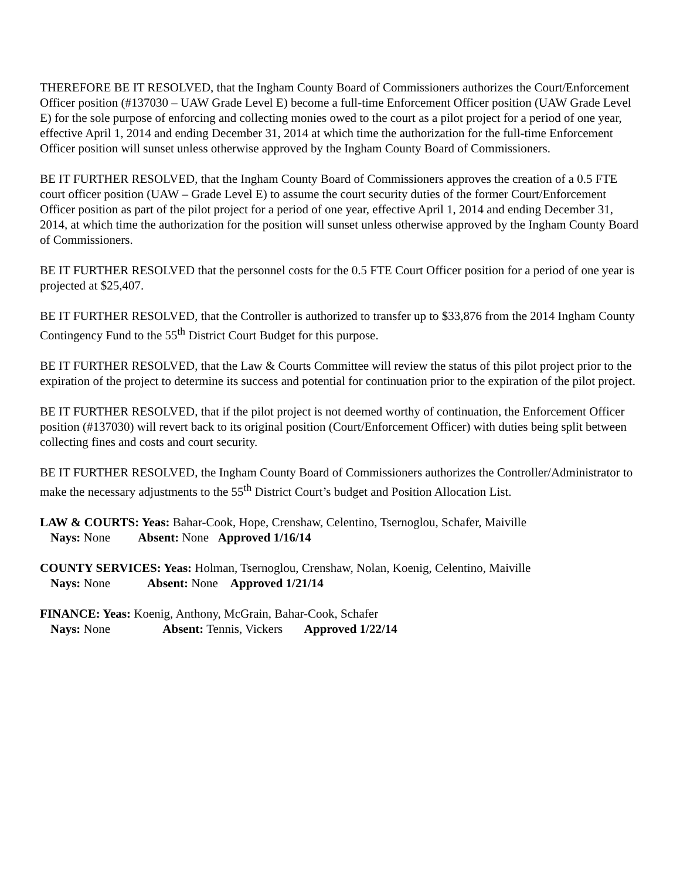THEREFORE BE IT RESOLVED, that the Ingham County Board of Commissioners authorizes the Court/Enforcement Officer position (#137030 – UAW Grade Level E) become a full-time Enforcement Officer position (UAW Grade Level E) for the sole purpose of enforcing and collecting monies owed to the court as a pilot project for a period of one year, effective April 1, 2014 and ending December 31, 2014 at which time the authorization for the full-time Enforcement Officer position will sunset unless otherwise approved by the Ingham County Board of Commissioners.
BE IT FURTHER RESOLVED, that the Ingham County Board of Commissioners approves the creation of a 0.5 FTE court officer position (UAW – Grade Level E) to assume the court security duties of the former Court/Enforcement Officer position as part of the pilot project for a period of one year, effective April 1, 2014 and ending December 31, 2014, at which time the authorization for the position will sunset unless otherwise approved by the Ingham County Board of Commissioners.
BE IT FURTHER RESOLVED that the personnel costs for the 0.5 FTE Court Officer position for a period of one year is projected at $25,407.
BE IT FURTHER RESOLVED, that the Controller is authorized to transfer up to $33,876 from the 2014 Ingham County Contingency Fund to the 55<sup>th</sup> District Court Budget for this purpose.
BE IT FURTHER RESOLVED, that the Law & Courts Committee will review the status of this pilot project prior to the expiration of the project to determine its success and potential for continuation prior to the expiration of the pilot project.
BE IT FURTHER RESOLVED, that if the pilot project is not deemed worthy of continuation, the Enforcement Officer position (#137030) will revert back to its original position (Court/Enforcement Officer) with duties being split between collecting fines and costs and court security.
BE IT FURTHER RESOLVED, the Ingham County Board of Commissioners authorizes the Controller/Administrator to make the necessary adjustments to the 55<sup>th</sup> District Court’s budget and Position Allocation List.
LAW & COURTS: Yeas: Bahar-Cook, Hope, Crenshaw, Celentino, Tsernoglou, Schafer, Maiville
Nays: None Absent: None Approved 1/16/14
COUNTY SERVICES: Yeas: Holman, Tsernoglou, Crenshaw, Nolan, Koenig, Celentino, Maiville
Nays: None Absent: None Approved 1/21/14
FINANCE: Yeas: Koenig, Anthony, McGrain, Bahar-Cook, Schafer
Nays: None Absent: Tennis, Vickers Approved 1/22/14